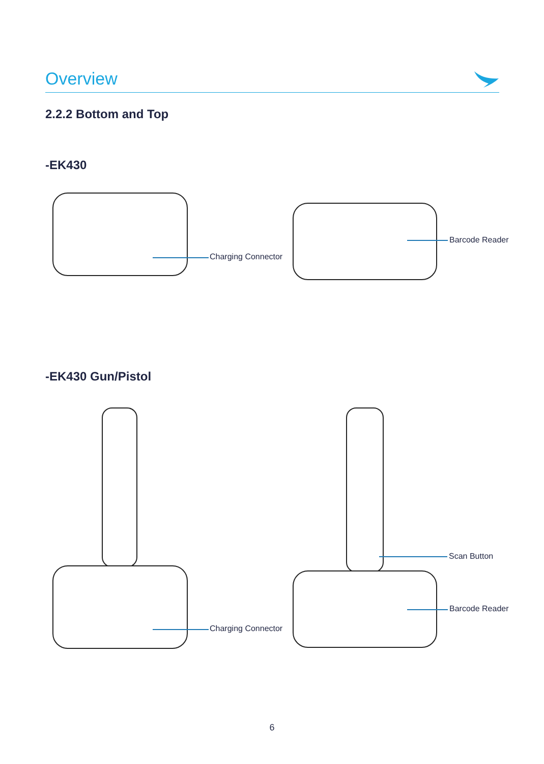Overview
2.2.2 Bottom and Top
-EK430
Charging Connector
Barcode Reader
-EK430 Gun/Pistol
Charging Connector
Scan Button
Barcode Reader
6